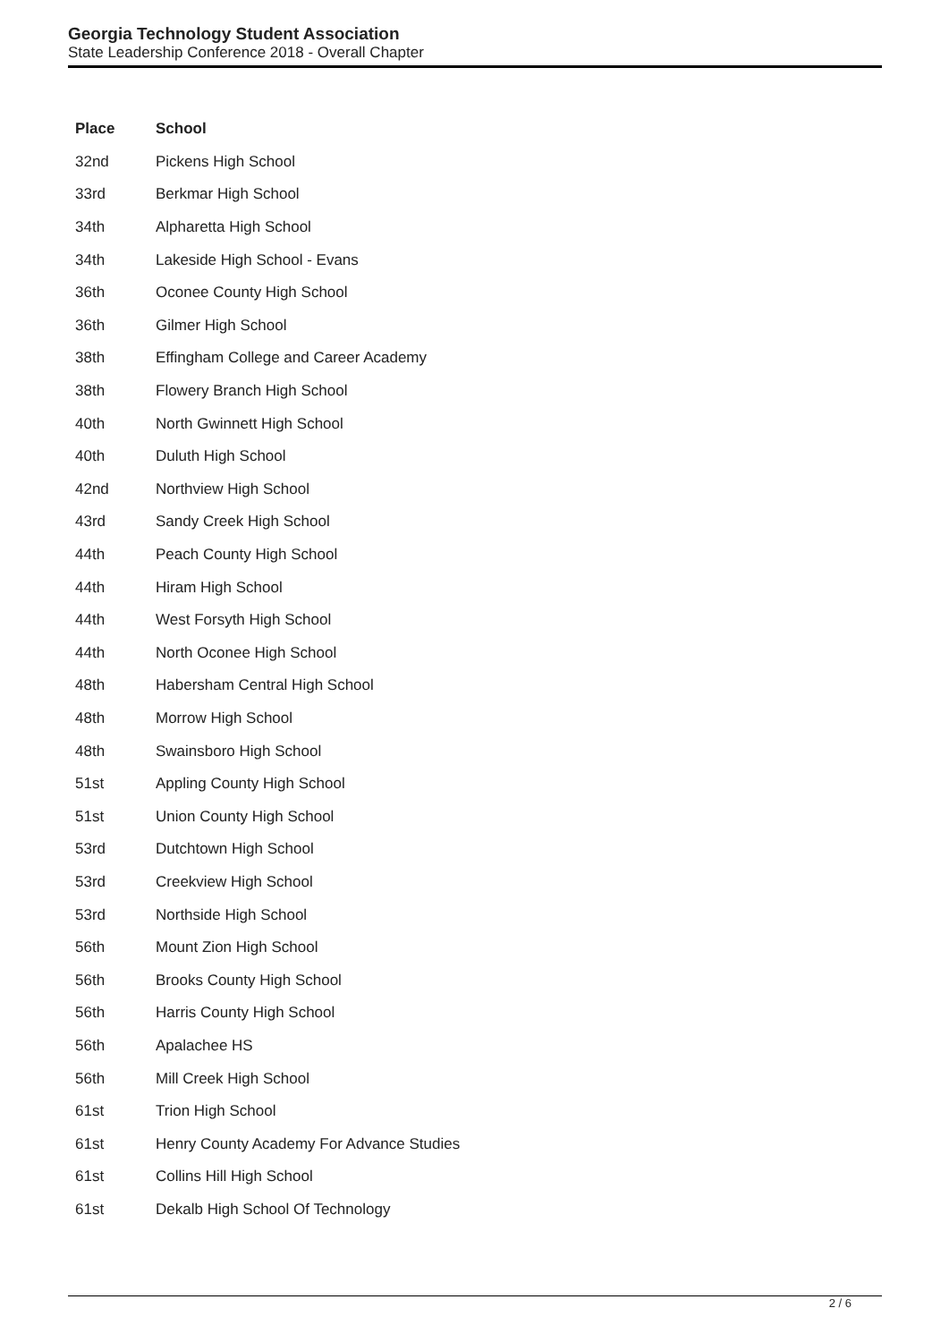Georgia Technology Student Association
State Leadership Conference 2018 - Overall Chapter
| Place | School |
| --- | --- |
| 32nd | Pickens High School |
| 33rd | Berkmar High School |
| 34th | Alpharetta High School |
| 34th | Lakeside High School - Evans |
| 36th | Oconee County High School |
| 36th | Gilmer High School |
| 38th | Effingham College and Career Academy |
| 38th | Flowery Branch High School |
| 40th | North Gwinnett High School |
| 40th | Duluth High School |
| 42nd | Northview High School |
| 43rd | Sandy Creek High School |
| 44th | Peach County High School |
| 44th | Hiram High School |
| 44th | West Forsyth High School |
| 44th | North Oconee High School |
| 48th | Habersham Central High School |
| 48th | Morrow High School |
| 48th | Swainsboro High School |
| 51st | Appling County High School |
| 51st | Union County High School |
| 53rd | Dutchtown High School |
| 53rd | Creekview High School |
| 53rd | Northside High School |
| 56th | Mount Zion High School |
| 56th | Brooks County High School |
| 56th | Harris County High School |
| 56th | Apalachee HS |
| 56th | Mill Creek High School |
| 61st | Trion High School |
| 61st | Henry County Academy For Advance Studies |
| 61st | Collins Hill High School |
| 61st | Dekalb High School Of Technology |
2 / 6